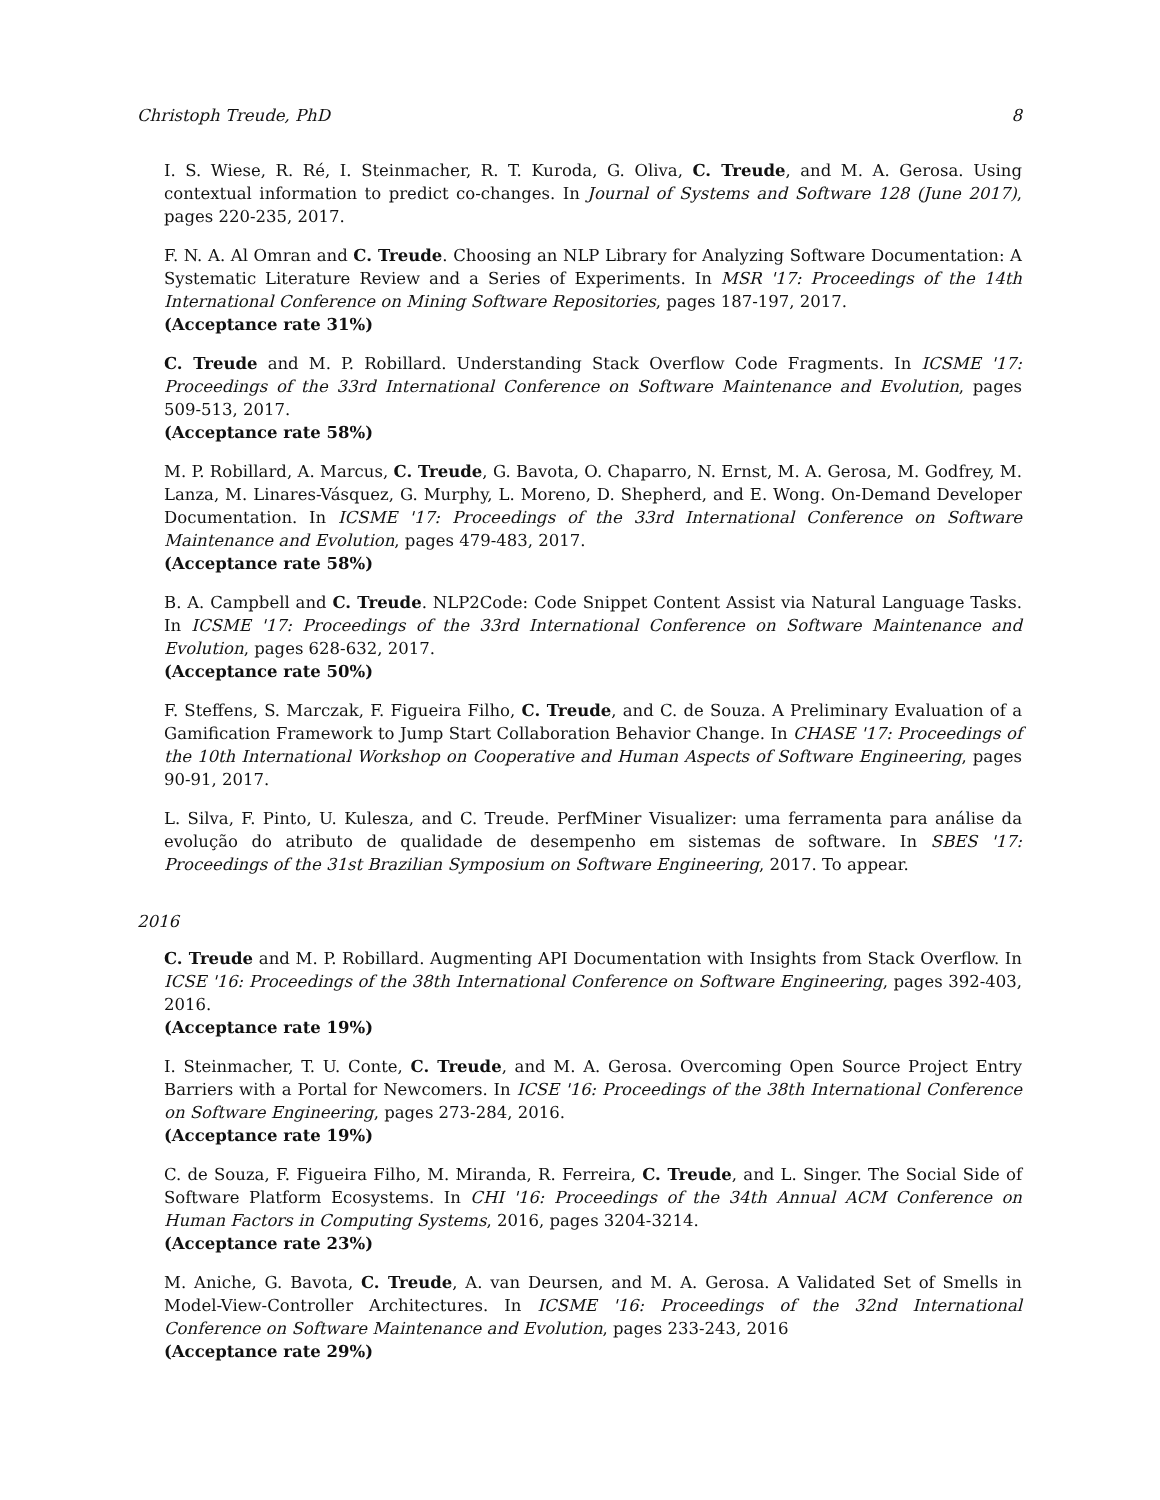Christoph Treude, PhD 8
I. S. Wiese, R. Ré, I. Steinmacher, R. T. Kuroda, G. Oliva, C. Treude, and M. A. Gerosa. Using contextual information to predict co-changes. In Journal of Systems and Software 128 (June 2017), pages 220-235, 2017.
F. N. A. Al Omran and C. Treude. Choosing an NLP Library for Analyzing Software Documentation: A Systematic Literature Review and a Series of Experiments. In MSR '17: Proceedings of the 14th International Conference on Mining Software Repositories, pages 187-197, 2017.
(Acceptance rate 31%)
C. Treude and M. P. Robillard. Understanding Stack Overflow Code Fragments. In ICSME '17: Proceedings of the 33rd International Conference on Software Maintenance and Evolution, pages 509-513, 2017.
(Acceptance rate 58%)
M. P. Robillard, A. Marcus, C. Treude, G. Bavota, O. Chaparro, N. Ernst, M. A. Gerosa, M. Godfrey, M. Lanza, M. Linares-Vásquez, G. Murphy, L. Moreno, D. Shepherd, and E. Wong. On-Demand Developer Documentation. In ICSME '17: Proceedings of the 33rd International Conference on Software Maintenance and Evolution, pages 479-483, 2017.
(Acceptance rate 58%)
B. A. Campbell and C. Treude. NLP2Code: Code Snippet Content Assist via Natural Language Tasks. In ICSME '17: Proceedings of the 33rd International Conference on Software Maintenance and Evolution, pages 628-632, 2017.
(Acceptance rate 50%)
F. Steffens, S. Marczak, F. Figueira Filho, C. Treude, and C. de Souza. A Preliminary Evaluation of a Gamification Framework to Jump Start Collaboration Behavior Change. In CHASE '17: Proceedings of the 10th International Workshop on Cooperative and Human Aspects of Software Engineering, pages 90-91, 2017.
L. Silva, F. Pinto, U. Kulesza, and C. Treude. PerfMiner Visualizer: uma ferramenta para análise da evolução do atributo de qualidade de desempenho em sistemas de software. In SBES '17: Proceedings of the 31st Brazilian Symposium on Software Engineering, 2017. To appear.
2016
C. Treude and M. P. Robillard. Augmenting API Documentation with Insights from Stack Overflow. In ICSE '16: Proceedings of the 38th International Conference on Software Engineering, pages 392-403, 2016.
(Acceptance rate 19%)
I. Steinmacher, T. U. Conte, C. Treude, and M. A. Gerosa. Overcoming Open Source Project Entry Barriers with a Portal for Newcomers. In ICSE '16: Proceedings of the 38th International Conference on Software Engineering, pages 273-284, 2016.
(Acceptance rate 19%)
C. de Souza, F. Figueira Filho, M. Miranda, R. Ferreira, C. Treude, and L. Singer. The Social Side of Software Platform Ecosystems. In CHI '16: Proceedings of the 34th Annual ACM Conference on Human Factors in Computing Systems, 2016, pages 3204-3214.
(Acceptance rate 23%)
M. Aniche, G. Bavota, C. Treude, A. van Deursen, and M. A. Gerosa. A Validated Set of Smells in Model-View-Controller Architectures. In ICSME '16: Proceedings of the 32nd International Conference on Software Maintenance and Evolution, pages 233-243, 2016
(Acceptance rate 29%)